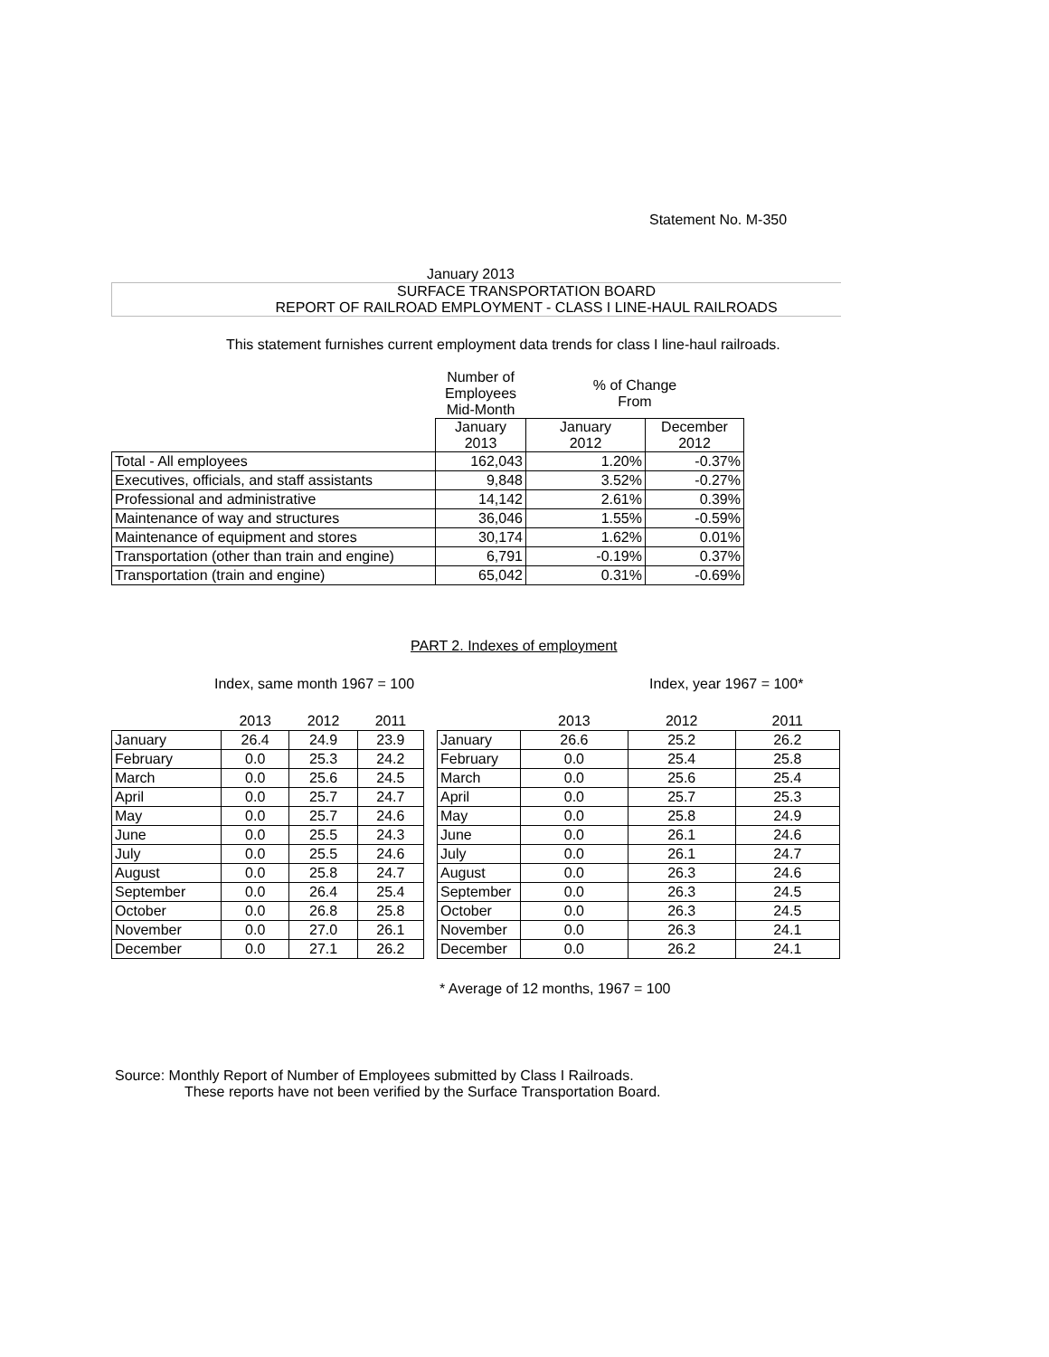Statement No. M-350
January 2013
SURFACE TRANSPORTATION BOARD
REPORT OF RAILROAD EMPLOYMENT - CLASS I LINE-HAUL RAILROADS
This statement furnishes current employment data trends for class I line-haul railroads.
| | Number of Employees Mid-Month | % of Change From | |
| | January 2013 | January 2012 | December 2012 |
| Total - All employees | 162,043 | 1.20% | -0.37% |
| Executives, officials, and staff assistants | 9,848 | 3.52% | -0.27% |
| Professional and administrative | 14,142 | 2.61% | 0.39% |
| Maintenance of way and structures | 36,046 | 1.55% | -0.59% |
| Maintenance of equipment and stores | 30,174 | 1.62% | 0.01% |
| Transportation (other than train and engine) | 6,791 | -0.19% | 0.37% |
| Transportation (train and engine) | 65,042 | 0.31% | -0.69% |
PART 2. Indexes of employment
Index, same month 1967 = 100 Index, year 1967 = 100*
| | 2013 | 2012 | 2011 |
| January | 26.4 | 24.9 | 23.9 |
| February | 0.0 | 25.3 | 24.2 |
| March | 0.0 | 25.6 | 24.5 |
| April | 0.0 | 25.7 | 24.7 |
| May | 0.0 | 25.7 | 24.6 |
| June | 0.0 | 25.5 | 24.3 |
| July | 0.0 | 25.5 | 24.6 |
| August | 0.0 | 25.8 | 24.7 |
| September | 0.0 | 26.4 | 25.4 |
| October | 0.0 | 26.8 | 25.8 |
| November | 0.0 | 27.0 | 26.1 |
| December | 0.0 | 27.1 | 26.2 |
| | 2013 | 2012 | 2011 |
| January | 26.6 | 25.2 | 26.2 |
| February | 0.0 | 25.4 | 25.8 |
| March | 0.0 | 25.6 | 25.4 |
| April | 0.0 | 25.7 | 25.3 |
| May | 0.0 | 25.8 | 24.9 |
| June | 0.0 | 26.1 | 24.6 |
| July | 0.0 | 26.1 | 24.7 |
| August | 0.0 | 26.3 | 24.6 |
| September | 0.0 | 26.3 | 24.5 |
| October | 0.0 | 26.3 | 24.5 |
| November | 0.0 | 26.3 | 24.1 |
| December | 0.0 | 26.2 | 24.1 |
* Average of 12 months, 1967 = 100
Source: Monthly Report of Number of Employees submitted by Class I Railroads.
These reports have not been verified by the Surface Transportation Board.